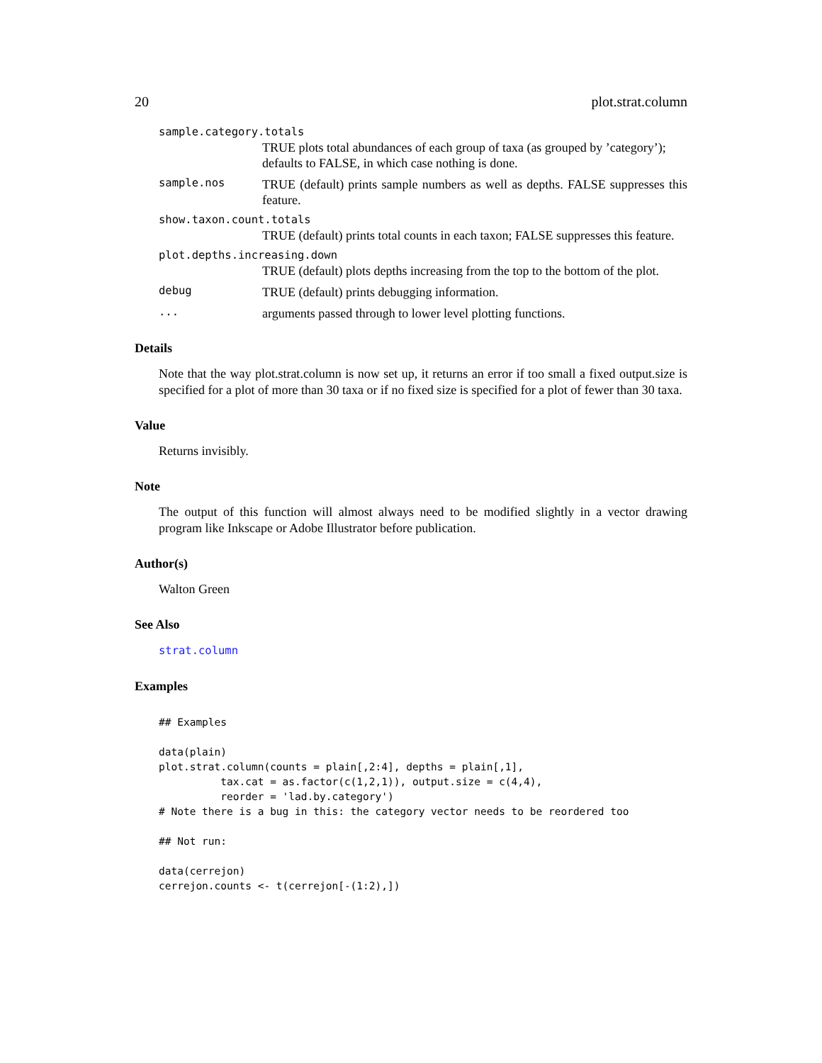20 plot.strat.column
sample.category.totals
TRUE plots total abundances of each group of taxa (as grouped by ’category’); defaults to FALSE, in which case nothing is done.
sample.nos
TRUE (default) prints sample numbers as well as depths. FALSE suppresses this feature.
show.taxon.count.totals
TRUE (default) prints total counts in each taxon; FALSE suppresses this feature.
plot.depths.increasing.down
TRUE (default) plots depths increasing from the top to the bottom of the plot.
debug
TRUE (default) prints debugging information.
...
arguments passed through to lower level plotting functions.
Details
Note that the way plot.strat.column is now set up, it returns an error if too small a fixed output.size is specified for a plot of more than 30 taxa or if no fixed size is specified for a plot of fewer than 30 taxa.
Value
Returns invisibly.
Note
The output of this function will almost always need to be modified slightly in a vector drawing program like Inkscape or Adobe Illustrator before publication.
Author(s)
Walton Green
See Also
strat.column
Examples
## Examples

data(plain)
plot.strat.column(counts = plain[,2:4], depths = plain[,1],
          tax.cat = as.factor(c(1,2,1)), output.size = c(4,4),
          reorder = 'lad.by.category')
# Note there is a bug in this: the category vector needs to be reordered too

## Not run:

data(cerrejon)
cerrejon.counts <- t(cerrejon[-(1:2),])